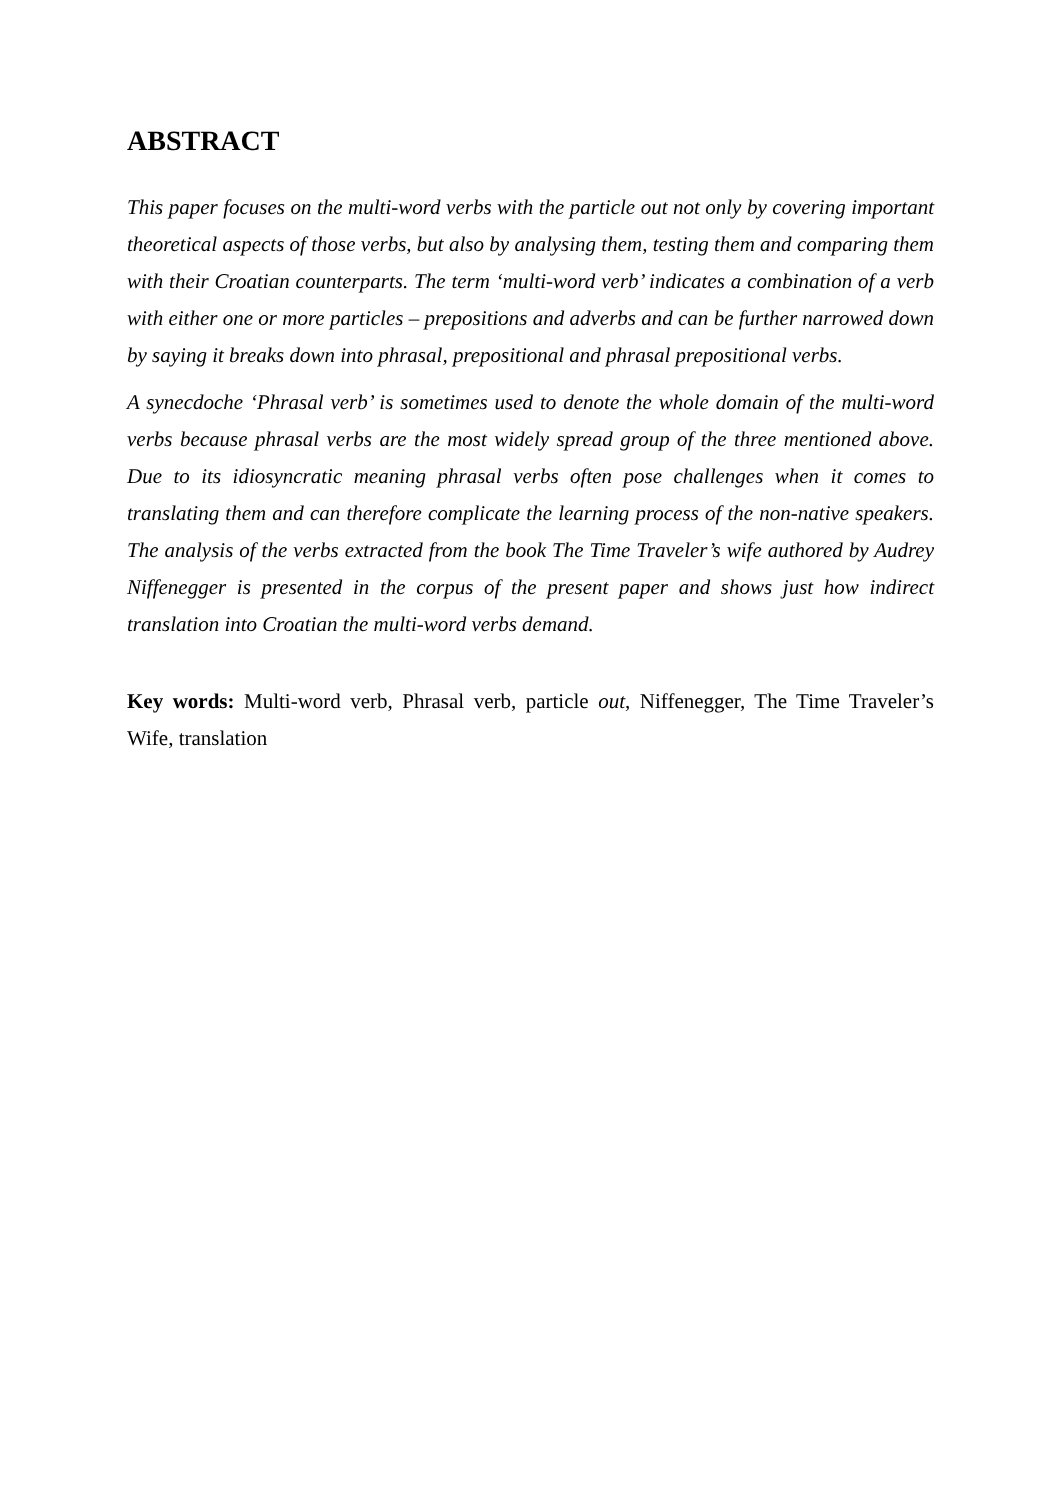ABSTRACT
This paper focuses on the multi-word verbs with the particle out not only by covering important theoretical aspects of those verbs, but also by analysing them, testing them and comparing them with their Croatian counterparts. The term ‘multi-word verb’ indicates a combination of a verb with either one or more particles – prepositions and adverbs and can be further narrowed down by saying it breaks down into phrasal, prepositional and phrasal prepositional verbs.
A synecdoche ‘Phrasal verb’ is sometimes used to denote the whole domain of the multi-word verbs because phrasal verbs are the most widely spread group of the three mentioned above. Due to its idiosyncratic meaning phrasal verbs often pose challenges when it comes to translating them and can therefore complicate the learning process of the non-native speakers. The analysis of the verbs extracted from the book The Time Traveler’s wife authored by Audrey Niffenegger is presented in the corpus of the present paper and shows just how indirect translation into Croatian the multi-word verbs demand.
Key words: Multi-word verb, Phrasal verb, particle out, Niffenegger, The Time Traveler’s Wife, translation